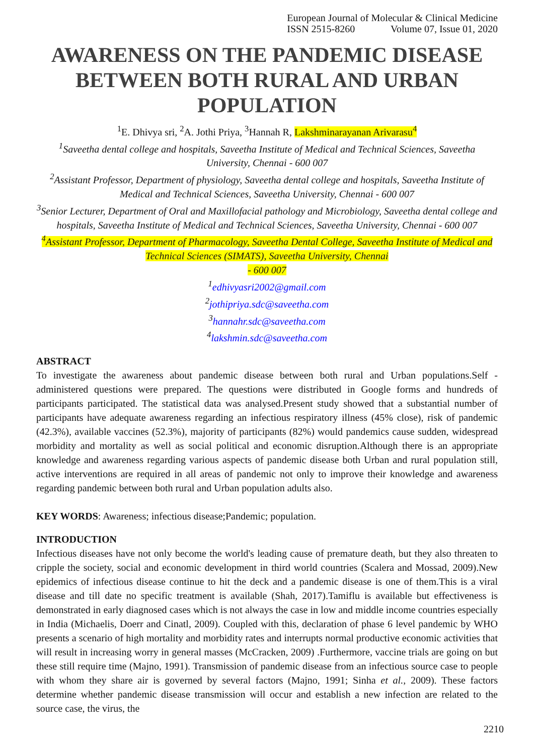| European Journal of Molecular & Clinical Medicine | |
| ISSN 2515-8260 | Volume 07, Issue 01, 2020 |
AWARENESS ON THE PANDEMIC DISEASE BETWEEN BOTH RURAL AND URBAN POPULATION
<sup>1</sup> E. Dhivya sri, <sup>2</sup>A. Jothi Priya, <sup>3</sup>Hannah R, Lakshminarayanan Arivarasu<sup>4</sup>
<sup>1</sup> Saveetha dental college and hospitals, Saveetha Institute of Medical and Technical Sciences, Saveetha University, Chennai - 600 007
<sup>2</sup> Assistant Professor, Department of physiology, Saveetha dental college and hospitals, Saveetha Institute of Medical and Technical Sciences, Saveetha University, Chennai - 600 007
<sup>3</sup> Senior Lecturer, Department of Oral and Maxillofacial pathology and Microbiology, Saveetha dental college and hospitals, Saveetha Institute of Medical and Technical Sciences, Saveetha University, Chennai - 600 007
<sup>4</sup> Assistant Professor, Department of Pharmacology, Saveetha Dental College, Saveetha Institute of Medical and Technical Sciences (SIMATS), Saveetha University, Chennai
- 600 007
<sup>1</sup> edhivyasri2002@gmail.com
<sup>2</sup> jothipriya.sdc@saveetha.com
<sup>3</sup> hannahr.sdc@saveetha.com
<sup>4</sup> lakshmin.sdc@saveetha.com
ABSTRACT
To investigate the awareness about pandemic disease between both rural and Urban populations.Self - administered questions were prepared. The questions were distributed in Google forms and hundreds of participants participated. The statistical data was analysed.Present study showed that a substantial number of participants have adequate awareness regarding an infectious respiratory illness (45% close), risk of pandemic (42.3%), available vaccines (52.3%), majority of participants (82%) would pandemics cause sudden, widespread morbidity and mortality as well as social political and economic disruption.Although there is an appropriate knowledge and awareness regarding various aspects of pandemic disease both Urban and rural population still, active interventions are required in all areas of pandemic not only to improve their knowledge and awareness regarding pandemic between both rural and Urban population adults also.
KEY WORDS: Awareness; infectious disease;Pandemic; population.
INTRODUCTION
Infectious diseases have not only become the world's leading cause of premature death, but they also threaten to cripple the society, social and economic development in third world countries (Scalera and Mossad, 2009).New epidemics of infectious disease continue to hit the deck and a pandemic disease is one of them.This is a viral disease and till date no specific treatment is available (Shah, 2017).Tamiflu is available but effectiveness is demonstrated in early diagnosed cases which is not always the case in low and middle income countries especially in India (Michaelis, Doerr and Cinatl, 2009). Coupled with this, declaration of phase 6 level pandemic by WHO presents a scenario of high mortality and morbidity rates and interrupts normal productive economic activities that will result in increasing worry in general masses (McCracken, 2009) .Furthermore, vaccine trials are going on but these still require time (Majno, 1991). Transmission of pandemic disease from an infectious source case to people with whom they share air is governed by several factors (Majno, 1991; Sinha et al., 2009). These factors determine whether pandemic disease transmission will occur and establish a new infection are related to the source case, the virus, the
2210